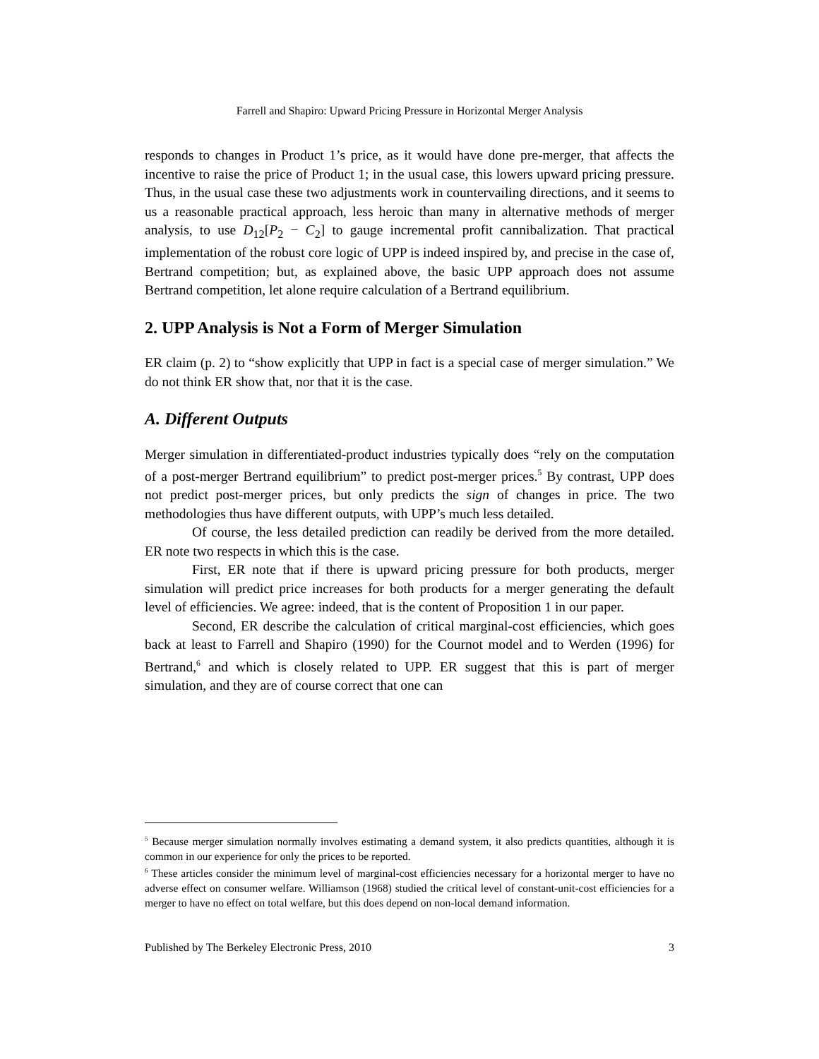Farrell and Shapiro: Upward Pricing Pressure in Horizontal Merger Analysis
responds to changes in Product 1’s price, as it would have done pre-merger, that affects the incentive to raise the price of Product 1; in the usual case, this lowers upward pricing pressure. Thus, in the usual case these two adjustments work in countervailing directions, and it seems to us a reasonable practical approach, less heroic than many in alternative methods of merger analysis, to use D<sub>12</sub>[P<sub>2</sub> − C<sub>2</sub>] to gauge incremental profit cannibalization. That practical implementation of the robust core logic of UPP is indeed inspired by, and precise in the case of, Bertrand competition; but, as explained above, the basic UPP approach does not assume Bertrand competition, let alone require calculation of a Bertrand equilibrium.
2. UPP Analysis is Not a Form of Merger Simulation
ER claim (p. 2) to “show explicitly that UPP in fact is a special case of merger simulation.” We do not think ER show that, nor that it is the case.
A. Different Outputs
Merger simulation in differentiated-product industries typically does “rely on the computation of a post-merger Bertrand equilibrium” to predict post-merger prices.<sup>5</sup> By contrast, UPP does not predict post-merger prices, but only predicts the sign of changes in price. The two methodologies thus have different outputs, with UPP’s much less detailed.
Of course, the less detailed prediction can readily be derived from the more detailed. ER note two respects in which this is the case.
First, ER note that if there is upward pricing pressure for both products, merger simulation will predict price increases for both products for a merger generating the default level of efficiencies. We agree: indeed, that is the content of Proposition 1 in our paper.
Second, ER describe the calculation of critical marginal-cost efficiencies, which goes back at least to Farrell and Shapiro (1990) for the Cournot model and to Werden (1996) for Bertrand,<sup>6</sup> and which is closely related to UPP. ER suggest that this is part of merger simulation, and they are of course correct that one can
<sup>5</sup> Because merger simulation normally involves estimating a demand system, it also predicts quantities, although it is common in our experience for only the prices to be reported.
<sup>6</sup> These articles consider the minimum level of marginal-cost efficiencies necessary for a horizontal merger to have no adverse effect on consumer welfare. Williamson (1968) studied the critical level of constant-unit-cost efficiencies for a merger to have no effect on total welfare, but this does depend on non-local demand information.
Published by The Berkeley Electronic Press, 2010 3